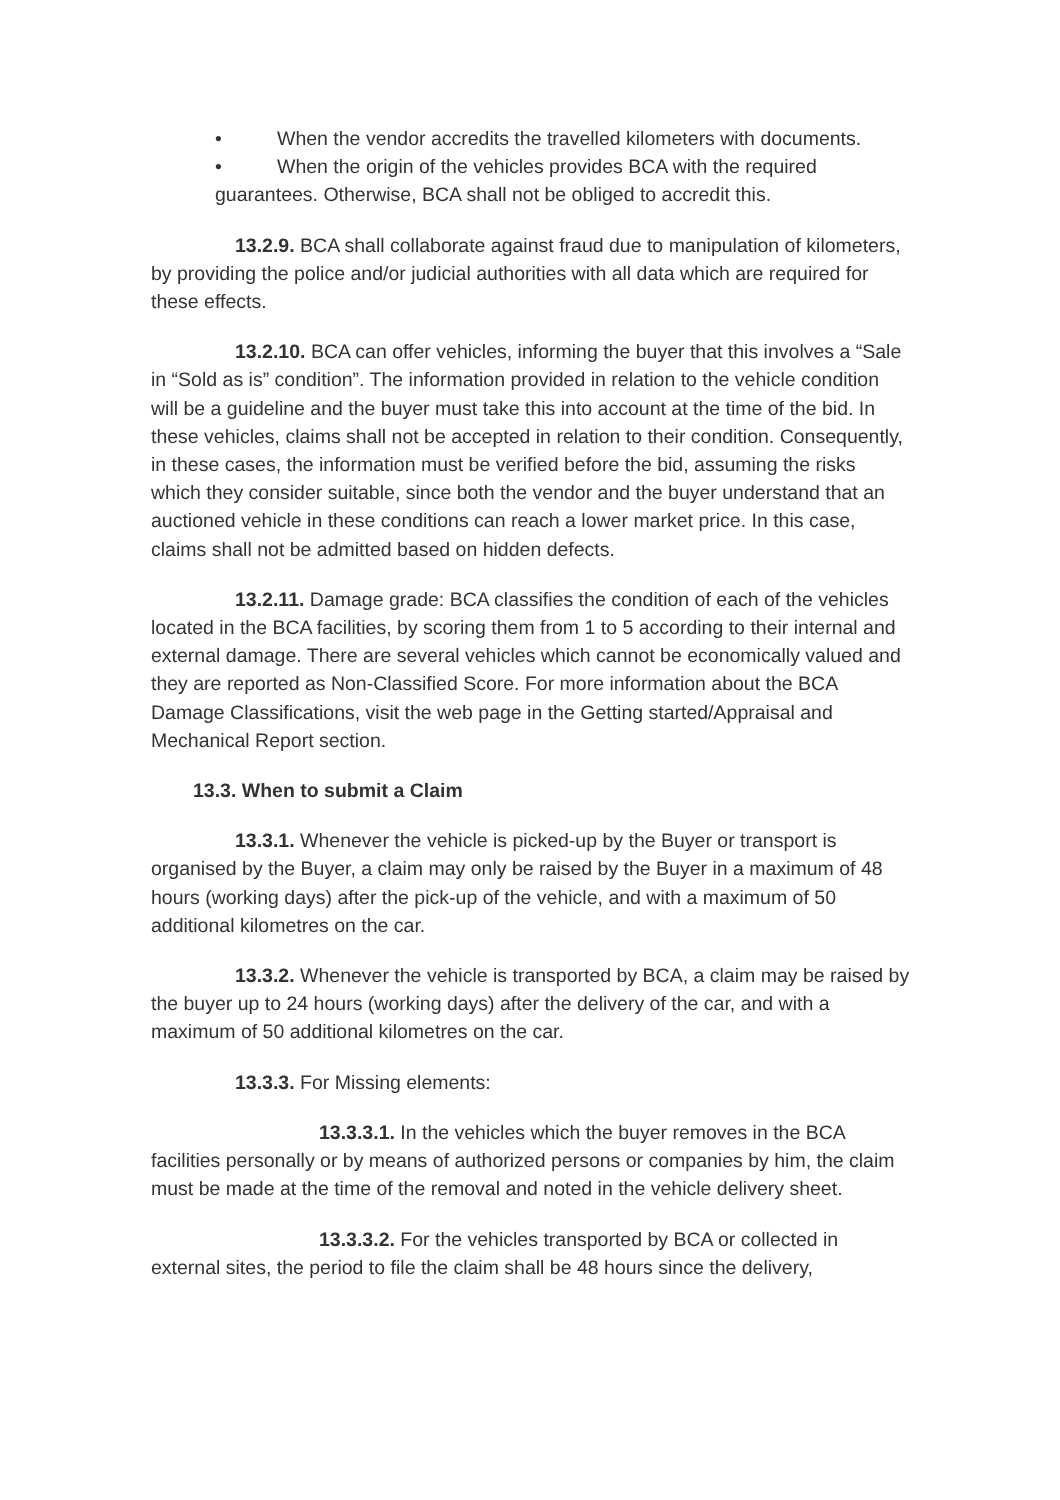• When the vendor accredits the travelled kilometers with documents.
• When the origin of the vehicles provides BCA with the required guarantees. Otherwise, BCA shall not be obliged to accredit this.
13.2.9. BCA shall collaborate against fraud due to manipulation of kilometers, by providing the police and/or judicial authorities with all data which are required for these effects.
13.2.10. BCA can offer vehicles, informing the buyer that this involves a “Sale in “Sold as is” condition”. The information provided in relation to the vehicle condition will be a guideline and the buyer must take this into account at the time of the bid. In these vehicles, claims shall not be accepted in relation to their condition. Consequently, in these cases, the information must be verified before the bid, assuming the risks which they consider suitable, since both the vendor and the buyer understand that an auctioned vehicle in these conditions can reach a lower market price. In this case, claims shall not be admitted based on hidden defects.
13.2.11. Damage grade: BCA classifies the condition of each of the vehicles located in the BCA facilities, by scoring them from 1 to 5 according to their internal and external damage. There are several vehicles which cannot be economically valued and they are reported as Non-Classified Score. For more information about the BCA Damage Classifications, visit the web page in the Getting started/Appraisal and Mechanical Report section.
13.3. When to submit a Claim
13.3.1. Whenever the vehicle is picked-up by the Buyer or transport is organised by the Buyer, a claim may only be raised by the Buyer in a maximum of 48 hours (working days) after the pick-up of the vehicle, and with a maximum of 50 additional kilometres on the car.
13.3.2. Whenever the vehicle is transported by BCA, a claim may be raised by the buyer up to 24 hours (working days) after the delivery of the car, and with a maximum of 50 additional kilometres on the car.
13.3.3. For Missing elements:
13.3.3.1. In the vehicles which the buyer removes in the BCA facilities personally or by means of authorized persons or companies by him, the claim must be made at the time of the removal and noted in the vehicle delivery sheet.
13.3.3.2. For the vehicles transported by BCA or collected in external sites, the period to file the claim shall be 48 hours since the delivery,